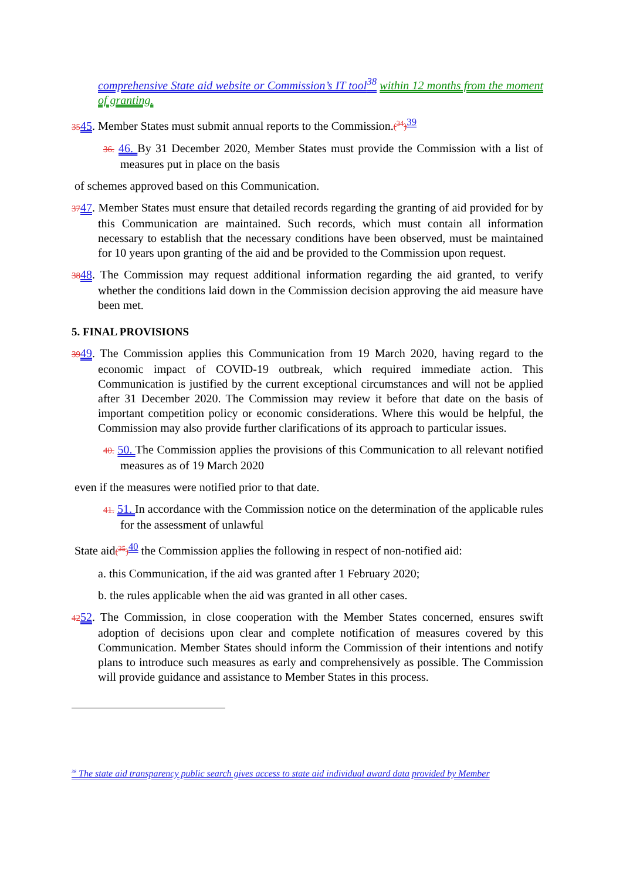comprehensive State aid website or Commission’s IT tool<sup>38</sup> within 12 months from the moment of granting.
3545. Member States must submit annual reports to the Commission.(<sup>34</sup>)<sup>39</sup>
36. 46. By 31 December 2020, Member States must provide the Commission with a list of measures put in place on the basis
of schemes approved based on this Communication.
3747. Member States must ensure that detailed records regarding the granting of aid provided for by this Communication are maintained. Such records, which must contain all information necessary to establish that the necessary conditions have been observed, must be maintained for 10 years upon granting of the aid and be provided to the Commission upon request.
3848. The Commission may request additional information regarding the aid granted, to verify whether the conditions laid down in the Commission decision approving the aid measure have been met.
5. FINAL PROVISIONS
3949. The Commission applies this Communication from 19 March 2020, having regard to the economic impact of COVID-19 outbreak, which required immediate action. This Communication is justified by the current exceptional circumstances and will not be applied after 31 December 2020. The Commission may review it before that date on the basis of important competition policy or economic considerations. Where this would be helpful, the Commission may also provide further clarifications of its approach to particular issues.
40. 50. The Commission applies the provisions of this Communication to all relevant notified measures as of 19 March 2020
even if the measures were notified prior to that date.
41. 51. In accordance with the Commission notice on the determination of the applicable rules for the assessment of unlawful
State aid(<sup>35</sup>)<sup>40</sup> the Commission applies the following in respect of non-notified aid:
a. this Communication, if the aid was granted after 1 February 2020;
b. the rules applicable when the aid was granted in all other cases.
4252. The Commission, in close cooperation with the Member States concerned, ensures swift adoption of decisions upon clear and complete notification of measures covered by this Communication. Member States should inform the Commission of their intentions and notify plans to introduce such measures as early and comprehensively as possible. The Commission will provide guidance and assistance to Member States in this process.
<sup>38</sup> The state aid transparency public search gives access to state aid individual award data provided by Member